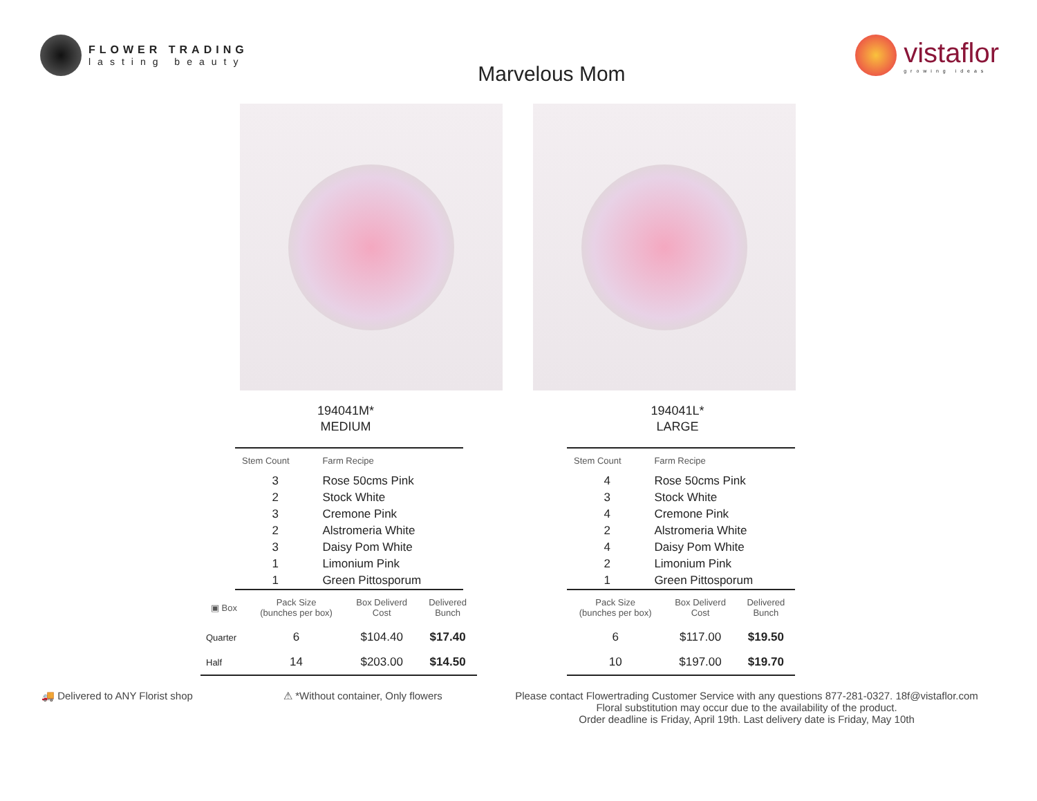FLOWER TRADING
lasting beauty
Marvelous Mom
vistaflor
growing ideas
194041M*
MEDIUM
| Stem Count | Farm Recipe |
| --- | --- |
| 3 | Rose 50cms Pink |
| 2 | Stock White |
| 3 | Cremone Pink |
| 2 | Alstromeria White |
| 3 | Daisy Pom White |
| 1 | Limonium Pink |
| 1 | Green Pittosporum |
| ▣ Box | Pack Size (bunches per box) | Box Deliverd Cost | Delivered Bunch |
| --- | --- | --- | --- |
| Quarter | 6 | $104.40 | $17.40 |
| Half | 14 | $203.00 | $14.50 |
194041L*
LARGE
| Stem Count | Farm Recipe |
| --- | --- |
| 4 | Rose 50cms Pink |
| 3 | Stock White |
| 4 | Cremone Pink |
| 2 | Alstromeria White |
| 4 | Daisy Pom White |
| 2 | Limonium Pink |
| 1 | Green Pittosporum |
| Pack Size (bunches per box) | Box Deliverd Cost | Delivered Bunch |
| --- | --- | --- |
| 6 | $117.00 | $19.50 |
| 10 | $197.00 | $19.70 |
🚚 Delivered to ANY Florist shop ⚠ *Without container, Only flowers
Please contact Flowertrading Customer Service with any questions 877-281-0327. 18f@vistaflor.com
Floral substitution may occur due to the availability of the product.
Order deadline is Friday, April 19th. Last delivery date is Friday, May 10th